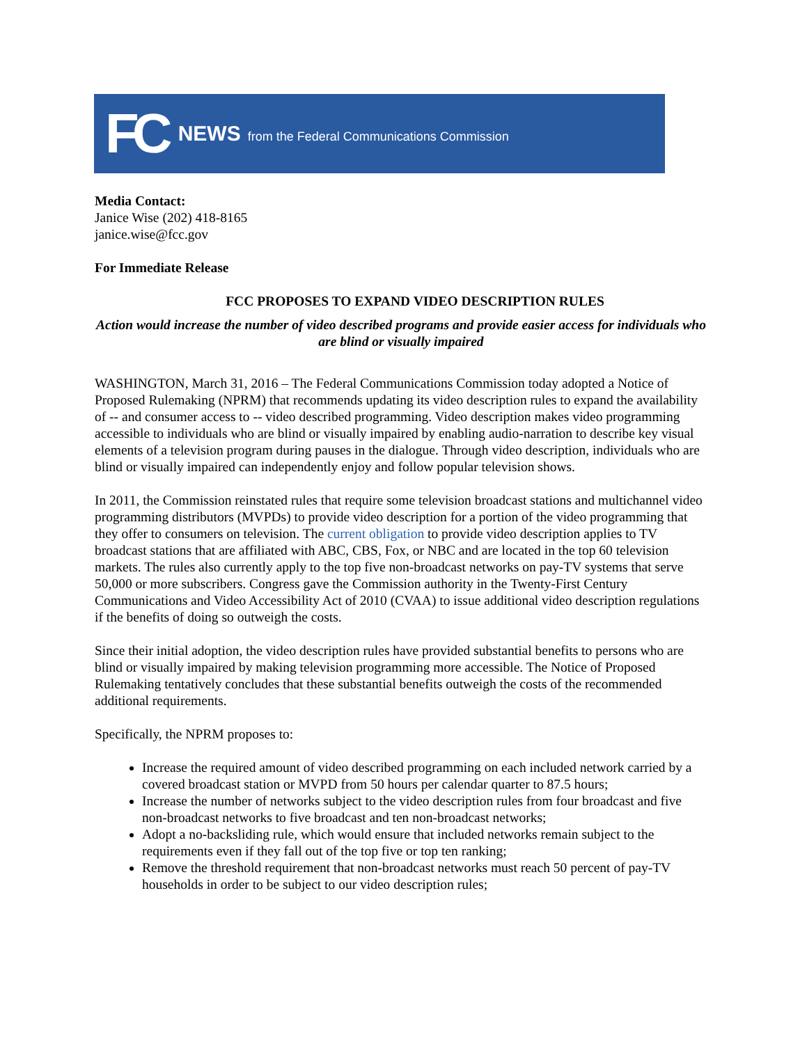FC NEWS from the Federal Communications Commission
Media Contact:
Janice Wise (202) 418-8165
janice.wise@fcc.gov
For Immediate Release
FCC PROPOSES TO EXPAND VIDEO DESCRIPTION RULES
Action would increase the number of video described programs and provide easier access for individuals who are blind or visually impaired
WASHINGTON, March 31, 2016 – The Federal Communications Commission today adopted a Notice of Proposed Rulemaking (NPRM) that recommends updating its video description rules to expand the availability of -- and consumer access to -- video described programming. Video description makes video programming accessible to individuals who are blind or visually impaired by enabling audio-narration to describe key visual elements of a television program during pauses in the dialogue. Through video description, individuals who are blind or visually impaired can independently enjoy and follow popular television shows.
In 2011, the Commission reinstated rules that require some television broadcast stations and multichannel video programming distributors (MVPDs) to provide video description for a portion of the video programming that they offer to consumers on television. The current obligation to provide video description applies to TV broadcast stations that are affiliated with ABC, CBS, Fox, or NBC and are located in the top 60 television markets. The rules also currently apply to the top five non-broadcast networks on pay-TV systems that serve 50,000 or more subscribers. Congress gave the Commission authority in the Twenty-First Century Communications and Video Accessibility Act of 2010 (CVAA) to issue additional video description regulations if the benefits of doing so outweigh the costs.
Since their initial adoption, the video description rules have provided substantial benefits to persons who are blind or visually impaired by making television programming more accessible. The Notice of Proposed Rulemaking tentatively concludes that these substantial benefits outweigh the costs of the recommended additional requirements.
Specifically, the NPRM proposes to:
Increase the required amount of video described programming on each included network carried by a covered broadcast station or MVPD from 50 hours per calendar quarter to 87.5 hours;
Increase the number of networks subject to the video description rules from four broadcast and five non-broadcast networks to five broadcast and ten non-broadcast networks;
Adopt a no-backsliding rule, which would ensure that included networks remain subject to the requirements even if they fall out of the top five or top ten ranking;
Remove the threshold requirement that non-broadcast networks must reach 50 percent of pay-TV households in order to be subject to our video description rules;